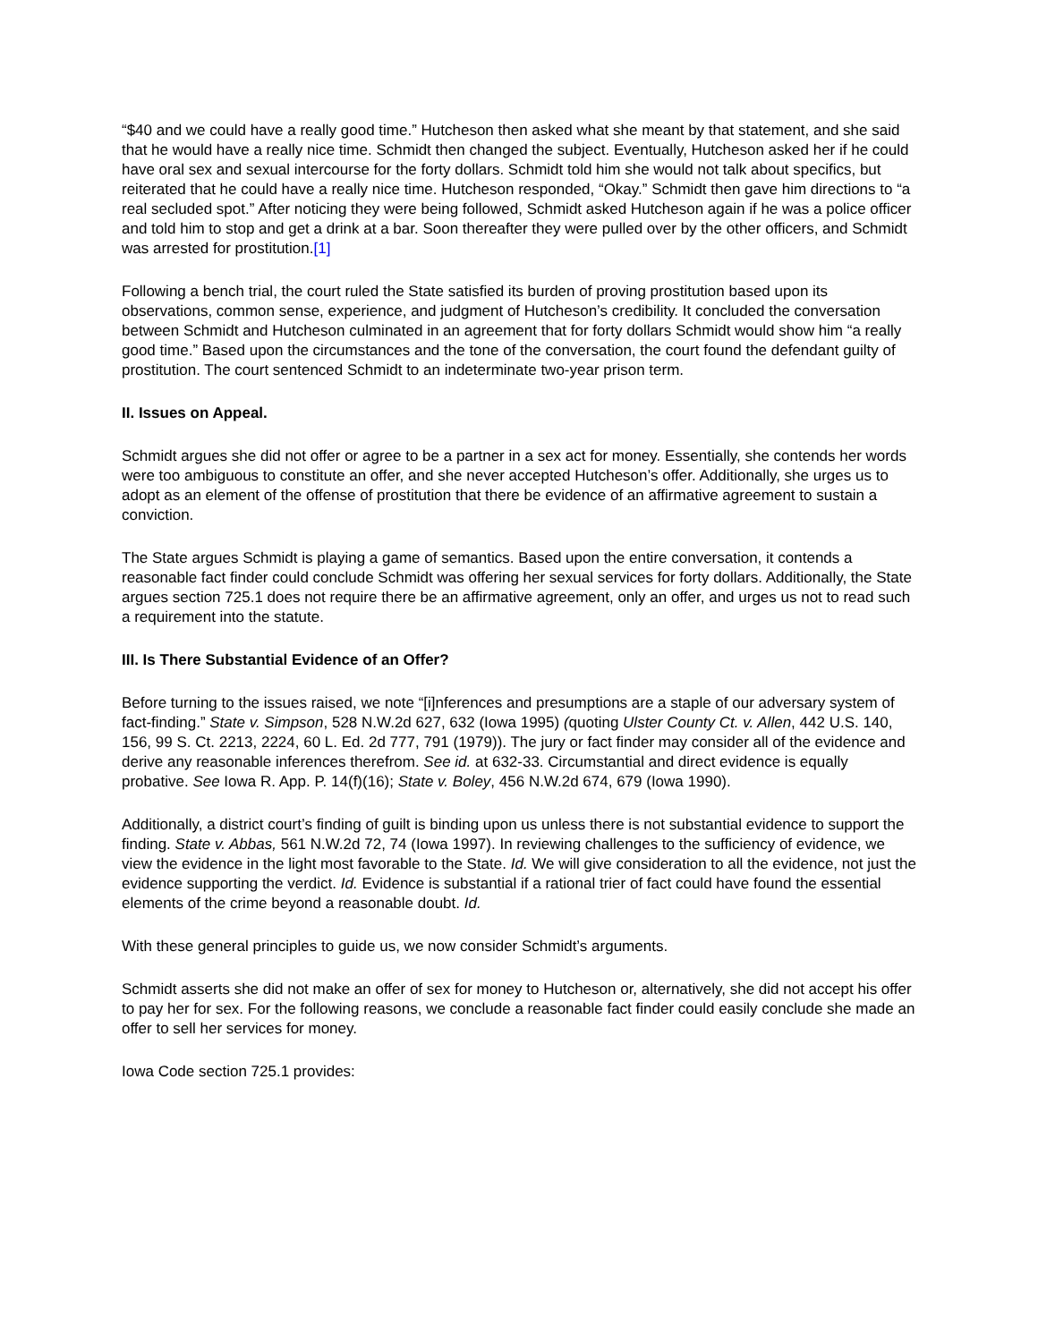“$40 and we could have a really good time.” Hutcheson then asked what she meant by that statement, and she said that he would have a really nice time. Schmidt then changed the subject. Eventually, Hutcheson asked her if he could have oral sex and sexual intercourse for the forty dollars. Schmidt told him she would not talk about specifics, but reiterated that he could have a really nice time. Hutcheson responded, “Okay.” Schmidt then gave him directions to “a real secluded spot.” After noticing they were being followed, Schmidt asked Hutcheson again if he was a police officer and told him to stop and get a drink at a bar. Soon thereafter they were pulled over by the other officers, and Schmidt was arrested for prostitution.[1]
Following a bench trial, the court ruled the State satisfied its burden of proving prostitution based upon its observations, common sense, experience, and judgment of Hutcheson’s credibility. It concluded the conversation between Schmidt and Hutcheson culminated in an agreement that for forty dollars Schmidt would show him “a really good time.” Based upon the circumstances and the tone of the conversation, the court found the defendant guilty of prostitution. The court sentenced Schmidt to an indeterminate two-year prison term.
II. Issues on Appeal.
Schmidt argues she did not offer or agree to be a partner in a sex act for money. Essentially, she contends her words were too ambiguous to constitute an offer, and she never accepted Hutcheson’s offer. Additionally, she urges us to adopt as an element of the offense of prostitution that there be evidence of an affirmative agreement to sustain a conviction.
The State argues Schmidt is playing a game of semantics. Based upon the entire conversation, it contends a reasonable fact finder could conclude Schmidt was offering her sexual services for forty dollars. Additionally, the State argues section 725.1 does not require there be an affirmative agreement, only an offer, and urges us not to read such a requirement into the statute.
III. Is There Substantial Evidence of an Offer?
Before turning to the issues raised, we note “[i]nferences and presumptions are a staple of our adversary system of fact-finding.” State v. Simpson, 528 N.W.2d 627, 632 (Iowa 1995) (quoting Ulster County Ct. v. Allen, 442 U.S. 140, 156, 99 S. Ct. 2213, 2224, 60 L. Ed. 2d 777, 791 (1979)). The jury or fact finder may consider all of the evidence and derive any reasonable inferences therefrom. See id. at 632-33. Circumstantial and direct evidence is equally probative. See Iowa R. App. P. 14(f)(16); State v. Boley, 456 N.W.2d 674, 679 (Iowa 1990).
Additionally, a district court’s finding of guilt is binding upon us unless there is not substantial evidence to support the finding. State v. Abbas, 561 N.W.2d 72, 74 (Iowa 1997). In reviewing challenges to the sufficiency of evidence, we view the evidence in the light most favorable to the State. Id. We will give consideration to all the evidence, not just the evidence supporting the verdict. Id. Evidence is substantial if a rational trier of fact could have found the essential elements of the crime beyond a reasonable doubt. Id.
With these general principles to guide us, we now consider Schmidt’s arguments.
Schmidt asserts she did not make an offer of sex for money to Hutcheson or, alternatively, she did not accept his offer to pay her for sex. For the following reasons, we conclude a reasonable fact finder could easily conclude she made an offer to sell her services for money.
Iowa Code section 725.1 provides: